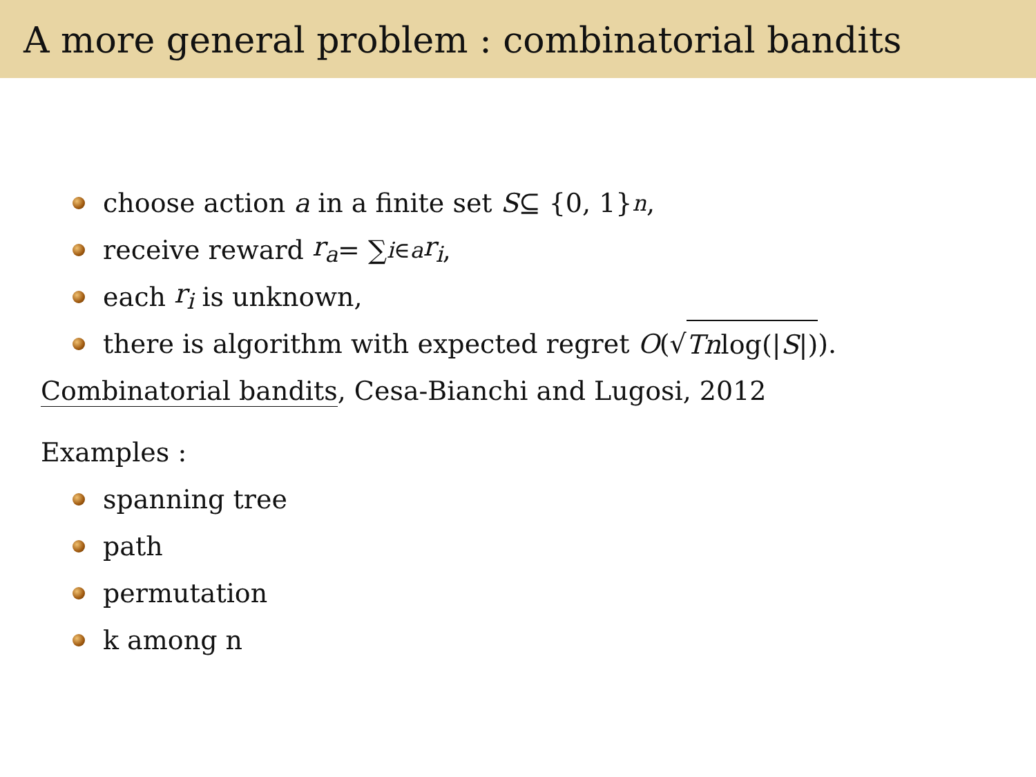A more general problem : combinatorial bandits
choose action a in a finite set S ⊆ {0, 1}<sup>n</sup>,
receive reward r<sub>a</sub> = ∑<sub>i∈a</sub> r<sub>i</sub>,
each r<sub>i</sub> is unknown,
there is algorithm with expected regret O (√ Tnlog(|S|)).
Combinatorial bandits, Cesa-Bianchi and Lugosi, 2012
Examples :
spanning tree
path
permutation
k among n